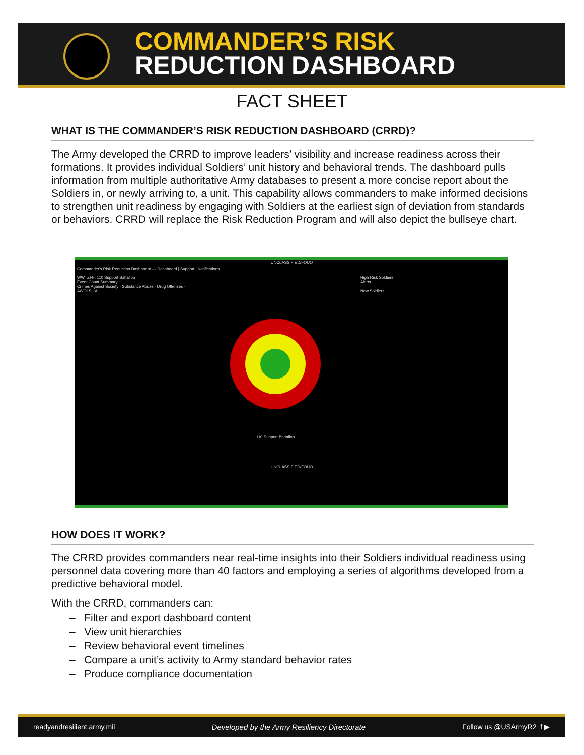COMMANDER’S RISK
REDUCTION DASHBOARD
FACT SHEET
WHAT IS THE COMMANDER’S RISK REDUCTION DASHBOARD (CRRD)?
The Army developed the CRRD to improve leaders’ visibility and increase readiness across their formations. It provides individual Soldiers’ unit history and behavioral trends. The dashboard pulls information from multiple authoritative Army databases to present a more concise report about the Soldiers in, or newly arriving to, a unit. This capability allows commanders to make informed decisions to strengthen unit readiness by engaging with Soldiers at the earliest sign of deviation from standards or behaviors. CRRD will replace the Risk Reduction Program and will also depict the bullseye chart.
UNCLASSIFIED/FOUO
Commander's Risk Reduction Dashboard — Dashboard | Support | Notifications
WWTZFF: 110 Support Battalion
Event Count Summary
Crimes Against Society · Substance Abuse · Drug Offenses · AWOLS · All
110 Support Battalion
High Risk Soldiers
Alerts
New Soldiers
UNCLASSIFIED/FOUO
HOW DOES IT WORK?
The CRRD provides commanders near real-time insights into their Soldiers individual readiness using personnel data covering more than 40 factors and employing a series of algorithms developed from a predictive behavioral model.
With the CRRD, commanders can:
– Filter and export dashboard content
– View unit hierarchies
– Review behavioral event timelines
– Compare a unit’s activity to Army standard behavior rates
– Produce compliance documentation
readyandresilient.army.mil Developed by the Army Resiliency Directorate Follow us @USArmyR2 f ▶